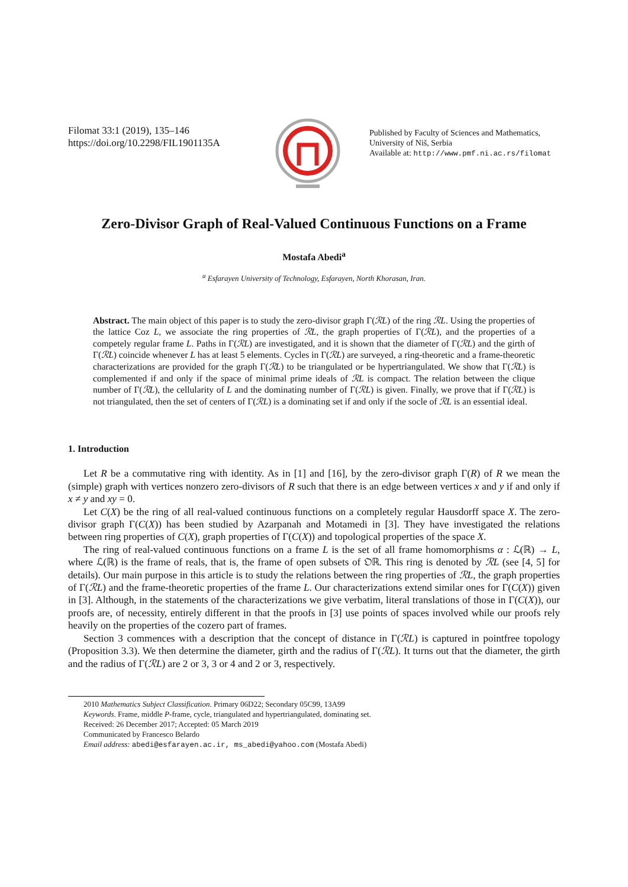Filomat 33:1 (2019), 135–146
https://doi.org/10.2298/FIL1901135A
Published by Faculty of Sciences and Mathematics, University of Niš, Serbia
Available at: http://www.pmf.ni.ac.rs/filomat
Zero-Divisor Graph of Real-Valued Continuous Functions on a Frame
Mostafa Abedi<sup>a</sup>
<sup>a</sup> Esfarayen University of Technology, Esfarayen, North Khorasan, Iran.
Abstract. The main object of this paper is to study the zero-divisor graph Γ(ℛL) of the ring ℛL. Using the properties of the lattice Coz L, we associate the ring properties of ℛL, the graph properties of Γ(ℛL), and the properties of a competely regular frame L. Paths in Γ(ℛL) are investigated, and it is shown that the diameter of Γ(ℛL) and the girth of Γ(ℛL) coincide whenever L has at least 5 elements. Cycles in Γ(ℛL) are surveyed, a ring-theoretic and a frame-theoretic characterizations are provided for the graph Γ(ℛL) to be triangulated or be hypertriangulated. We show that Γ(ℛL) is complemented if and only if the space of minimal prime ideals of ℛL is compact. The relation between the clique number of Γ(ℛL), the cellularity of L and the dominating number of Γ(ℛL) is given. Finally, we prove that if Γ(ℛL) is not triangulated, then the set of centers of Γ(ℛL) is a dominating set if and only if the socle of ℛL is an essential ideal.
1. Introduction
Let R be a commutative ring with identity. As in [1] and [16], by the zero-divisor graph Γ(R) of R we mean the (simple) graph with vertices nonzero zero-divisors of R such that there is an edge between vertices x and y if and only if x ≠ y and xy = 0.
Let C(X) be the ring of all real-valued continuous functions on a completely regular Hausdorff space X. The zero-divisor graph Γ(C(X)) has been studied by Azarpanah and Motamedi in [3]. They have investigated the relations between ring properties of C(X), graph properties of Γ(C(X)) and topological properties of the space X.
The ring of real-valued continuous functions on a frame L is the set of all frame homomorphisms α : ℒ(ℝ) → L, where ℒ(ℝ) is the frame of reals, that is, the frame of open subsets of 𝔒ℝ. This ring is denoted by ℛL (see [4, 5] for details). Our main purpose in this article is to study the relations between the ring properties of ℛL, the graph properties of Γ(ℛL) and the frame-theoretic properties of the frame L. Our characterizations extend similar ones for Γ(C(X)) given in [3]. Although, in the statements of the characterizations we give verbatim, literal translations of those in Γ(C(X)), our proofs are, of necessity, entirely different in that the proofs in [3] use points of spaces involved while our proofs rely heavily on the properties of the cozero part of frames.
Section 3 commences with a description that the concept of distance in Γ(ℛL) is captured in pointfree topology (Proposition 3.3). We then determine the diameter, girth and the radius of Γ(ℛL). It turns out that the diameter, the girth and the radius of Γ(ℛL) are 2 or 3, 3 or 4 and 2 or 3, respectively.
2010 Mathematics Subject Classification. Primary 06D22; Secondary 05C99, 13A99
Keywords. Frame, middle P-frame, cycle, triangulated and hypertriangulated, dominating set.
Received: 26 December 2017; Accepted: 05 March 2019
Communicated by Francesco Belardo
Email address: abedi@esfarayen.ac.ir, ms_abedi@yahoo.com (Mostafa Abedi)